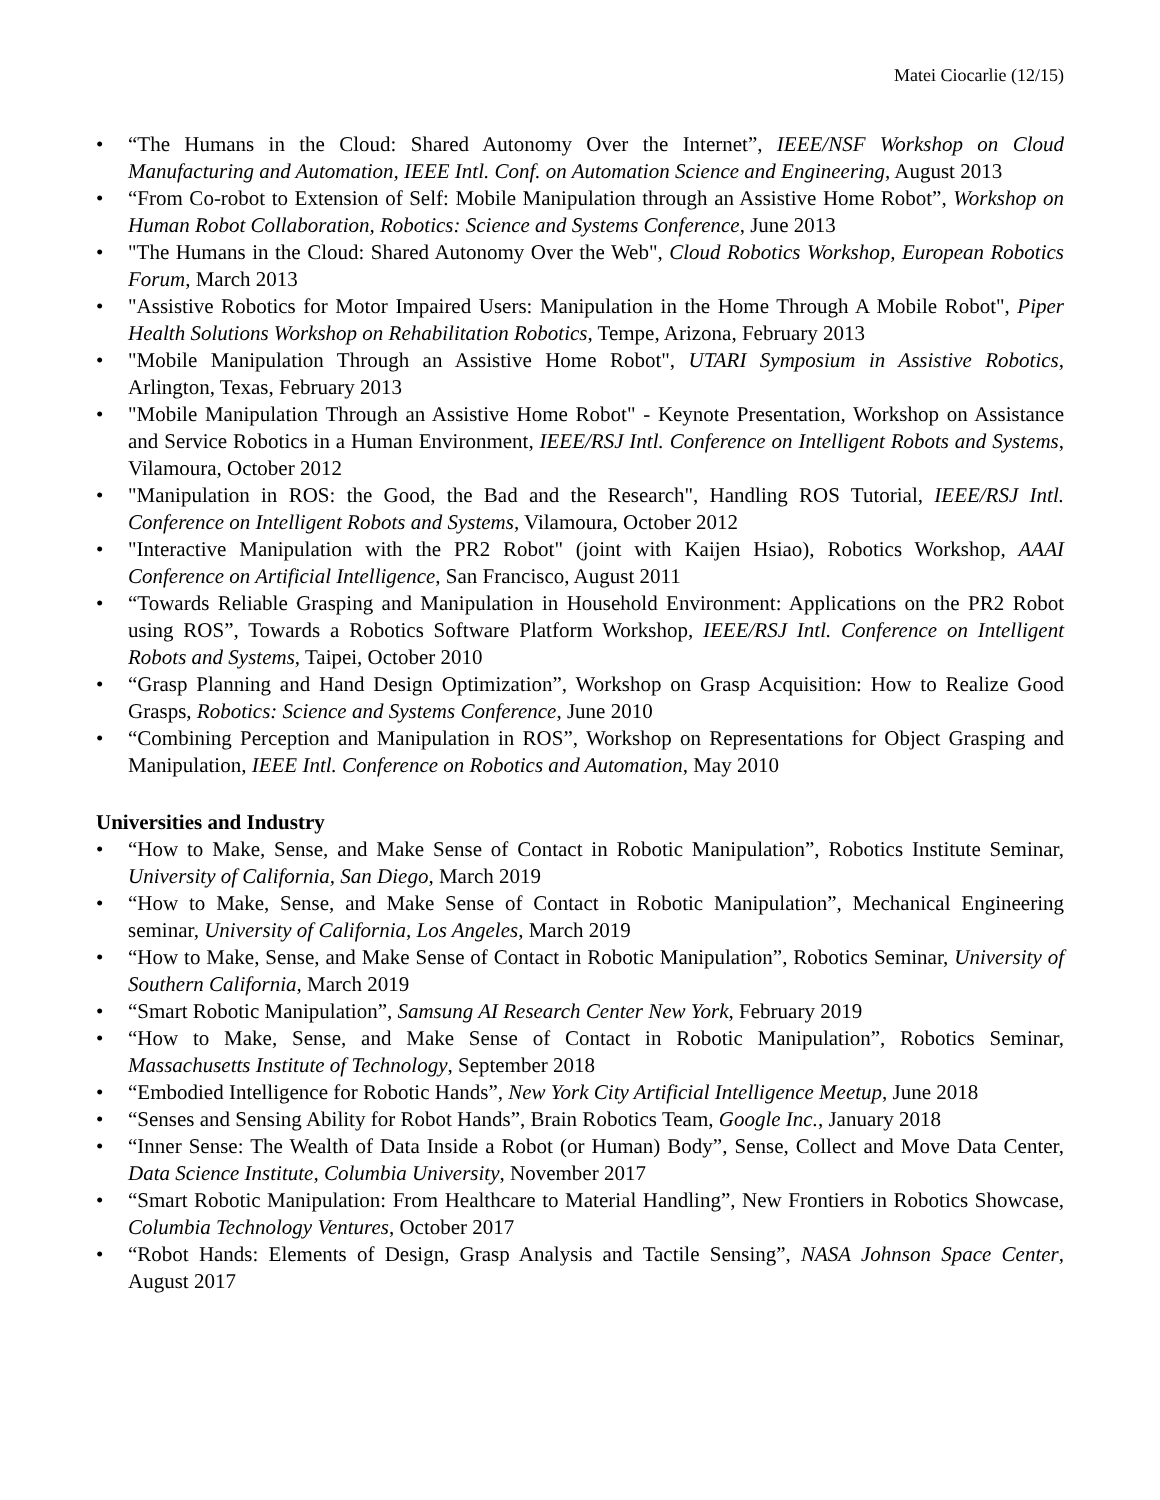Matei Ciocarlie (12/15)
• “The Humans in the Cloud: Shared Autonomy Over the Internet”, IEEE/NSF Workshop on Cloud Manufacturing and Automation, IEEE Intl. Conf. on Automation Science and Engineering, August 2013
• “From Co-robot to Extension of Self: Mobile Manipulation through an Assistive Home Robot”, Workshop on Human Robot Collaboration, Robotics: Science and Systems Conference, June 2013
• "The Humans in the Cloud: Shared Autonomy Over the Web", Cloud Robotics Workshop, European Robotics Forum, March 2013
• "Assistive Robotics for Motor Impaired Users: Manipulation in the Home Through A Mobile Robot", Piper Health Solutions Workshop on Rehabilitation Robotics, Tempe, Arizona, February 2013
• "Mobile Manipulation Through an Assistive Home Robot", UTARI Symposium in Assistive Robotics, Arlington, Texas, February 2013
• "Mobile Manipulation Through an Assistive Home Robot" - Keynote Presentation, Workshop on Assistance and Service Robotics in a Human Environment, IEEE/RSJ Intl. Conference on Intelligent Robots and Systems, Vilamoura, October 2012
• "Manipulation in ROS: the Good, the Bad and the Research", Handling ROS Tutorial, IEEE/RSJ Intl. Conference on Intelligent Robots and Systems, Vilamoura, October 2012
• "Interactive Manipulation with the PR2 Robot" (joint with Kaijen Hsiao), Robotics Workshop, AAAI Conference on Artificial Intelligence, San Francisco, August 2011
• “Towards Reliable Grasping and Manipulation in Household Environment: Applications on the PR2 Robot using ROS”, Towards a Robotics Software Platform Workshop, IEEE/RSJ Intl. Conference on Intelligent Robots and Systems, Taipei, October 2010
• “Grasp Planning and Hand Design Optimization”, Workshop on Grasp Acquisition: How to Realize Good Grasps, Robotics: Science and Systems Conference, June 2010
• “Combining Perception and Manipulation in ROS”, Workshop on Representations for Object Grasping and Manipulation, IEEE Intl. Conference on Robotics and Automation, May 2010
Universities and Industry
• “How to Make, Sense, and Make Sense of Contact in Robotic Manipulation”, Robotics Institute Seminar, University of California, San Diego, March 2019
• “How to Make, Sense, and Make Sense of Contact in Robotic Manipulation”, Mechanical Engineering seminar, University of California, Los Angeles, March 2019
• “How to Make, Sense, and Make Sense of Contact in Robotic Manipulation”, Robotics Seminar, University of Southern California, March 2019
• “Smart Robotic Manipulation”, Samsung AI Research Center New York, February 2019
• “How to Make, Sense, and Make Sense of Contact in Robotic Manipulation”, Robotics Seminar, Massachusetts Institute of Technology, September 2018
• “Embodied Intelligence for Robotic Hands”, New York City Artificial Intelligence Meetup, June 2018
• “Senses and Sensing Ability for Robot Hands”, Brain Robotics Team, Google Inc., January 2018
• “Inner Sense: The Wealth of Data Inside a Robot (or Human) Body”, Sense, Collect and Move Data Center, Data Science Institute, Columbia University, November 2017
• “Smart Robotic Manipulation: From Healthcare to Material Handling”, New Frontiers in Robotics Showcase, Columbia Technology Ventures, October 2017
• “Robot Hands: Elements of Design, Grasp Analysis and Tactile Sensing”, NASA Johnson Space Center, August 2017